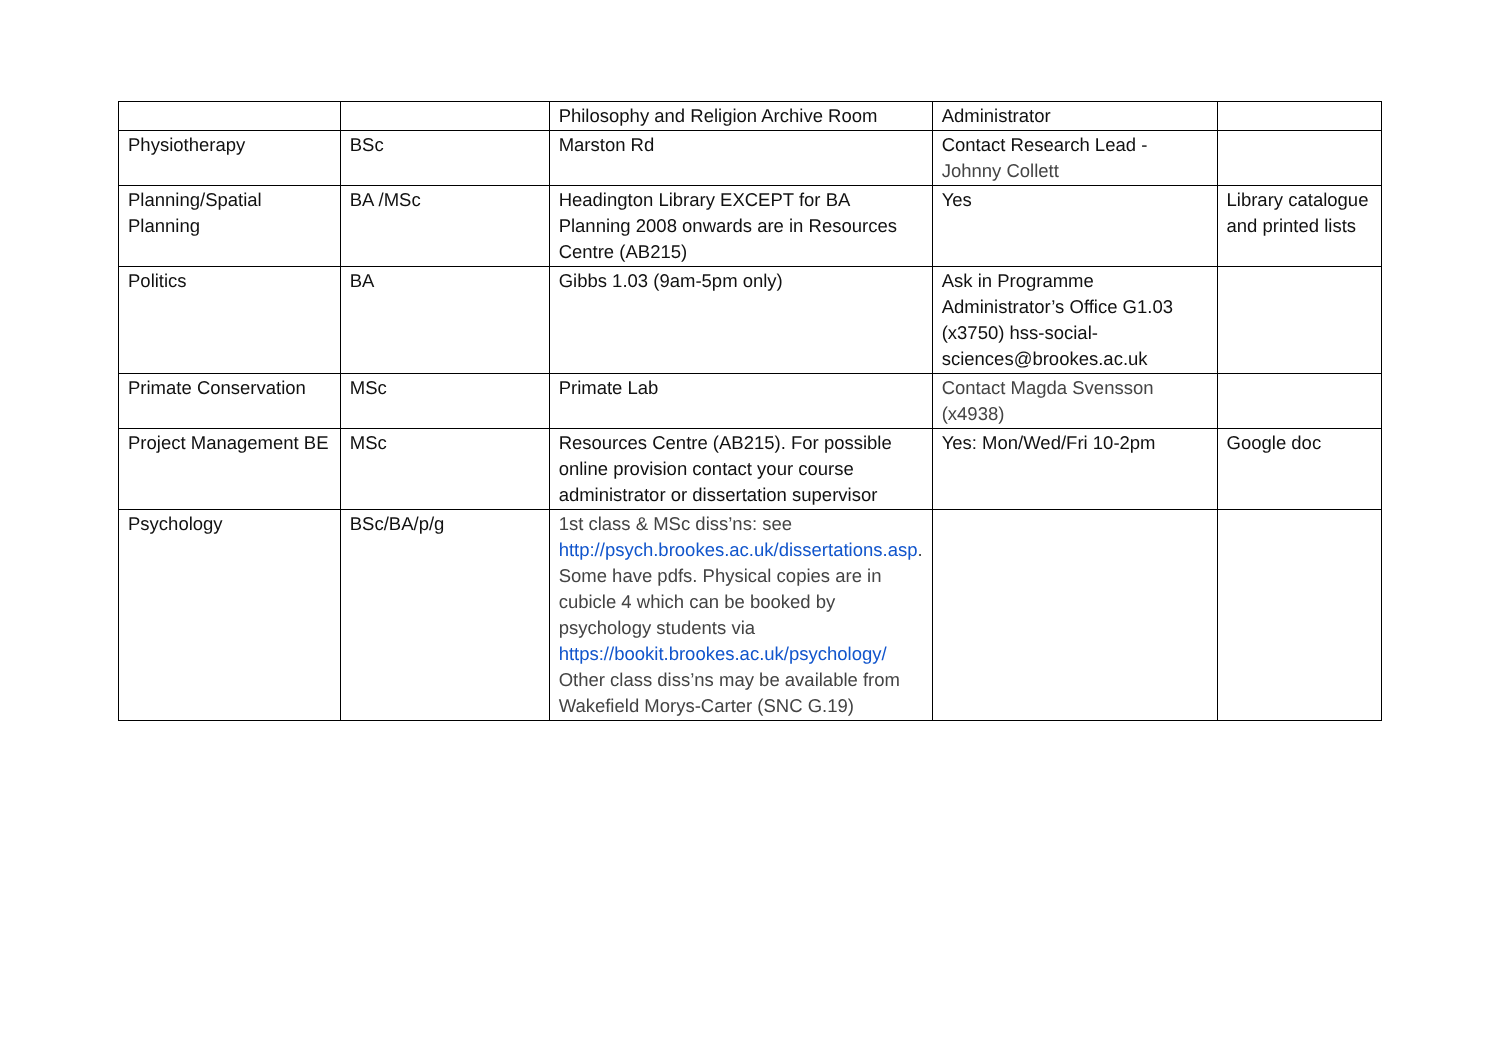| | | Philosophy and Religion Archive Room | Administrator | |
| Physiotherapy | BSc | Marston Rd | Contact Research Lead - Johnny Collett | |
| Planning/Spatial Planning | BA /MSc | Headington Library EXCEPT for BA Planning 2008 onwards are in Resources Centre (AB215) | Yes | Library catalogue and printed lists |
| Politics | BA | Gibbs 1.03 (9am-5pm only) | Ask in Programme Administrator’s Office G1.03 (x3750) hss-social-sciences@brookes.ac.uk | |
| Primate Conservation | MSc | Primate Lab | Contact Magda Svensson (x4938) | |
| Project Management BE | MSc | Resources Centre (AB215). For possible online provision contact your course administrator or dissertation supervisor | Yes: Mon/Wed/Fri 10-2pm | Google doc |
| Psychology | BSc/BA/p/g | 1st class & MSc diss’ns: see http://psych.brookes.ac.uk/dissertations.asp . Some have pdfs. Physical copies are in cubicle 4 which can be booked by psychology students via https://bookit.brookes.ac.uk/psychology/ Other class diss’ns may be available from Wakefield Morys-Carter (SNC G.19) | | |